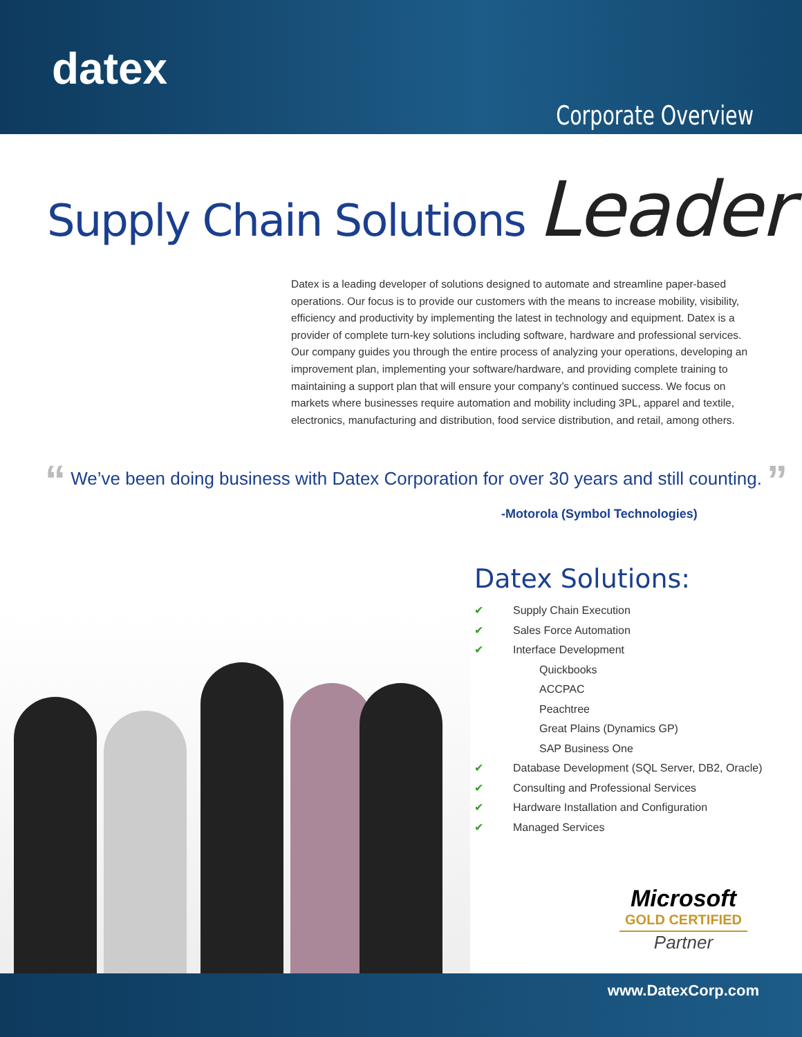datex
Corporate Overview
Supply Chain Solutions Leader
Datex is a leading developer of solutions designed to automate and streamline paper-based operations. Our focus is to provide our customers with the means to increase mobility, visibility, efficiency and productivity by implementing the latest in technology and equipment. Datex is a provider of complete turn-key solutions including software, hardware and professional services. Our company guides you through the entire process of analyzing your operations, developing an improvement plan, implementing your software/hardware, and providing complete training to maintaining a support plan that will ensure your company’s continued success. We focus on markets where businesses require automation and mobility including 3PL, apparel and textile, electronics, manufacturing and distribution, food service distribution, and retail, among others.
“ We’ve been doing business with Datex Corporation for over 30 years and still counting. ”
-Motorola (Symbol Technologies)
Datex Solutions:
✔ Supply Chain Execution
✔ Sales Force Automation
✔ Interface Development
Quickbooks
ACCPAC
Peachtree
Great Plains (Dynamics GP)
SAP Business One
✔ Database Development (SQL Server, DB2, Oracle)
✔ Consulting and Professional Services
✔ Hardware Installation and Configuration
✔ Managed Services
Microsoft
GOLD CERTIFIED
Partner
www.DatexCorp.com